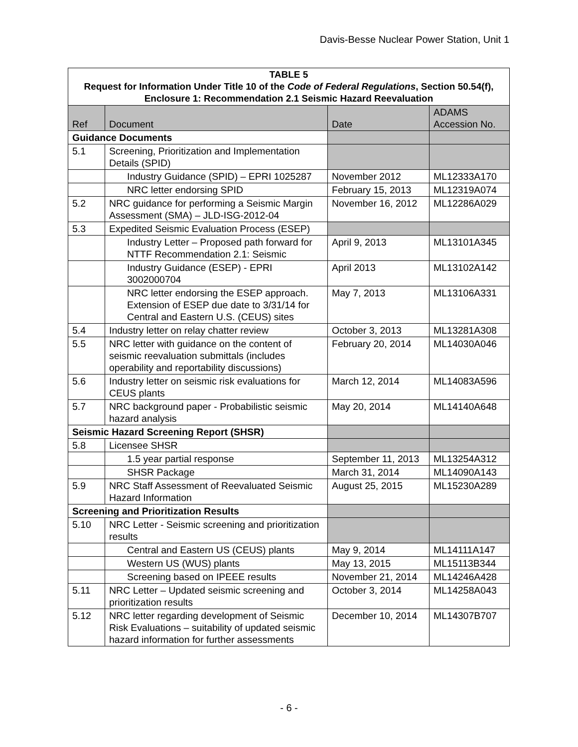Davis-Besse Nuclear Power Station, Unit 1
| TABLE 5 Request for Information Under Title 10 of the Code of Federal Regulations , Section 50.54(f), Enclosure 1: Recommendation 2.1 Seismic Hazard Reevaluation | | | |
| --- | --- | --- | --- |
| Ref | Document | Date | ADAMS Accession No. |
| Guidance Documents | | | |
| 5.1 | Screening, Prioritization and Implementation Details (SPID) | | |
| | Industry Guidance (SPID) – EPRI 1025287 | November 2012 | ML12333A170 |
| | NRC letter endorsing SPID | February 15, 2013 | ML12319A074 |
| 5.2 | NRC guidance for performing a Seismic Margin Assessment (SMA) – JLD-ISG-2012-04 | November 16, 2012 | ML12286A029 |
| 5.3 | Expedited Seismic Evaluation Process (ESEP) | | |
| | Industry Letter – Proposed path forward for NTTF Recommendation 2.1: Seismic | April 9, 2013 | ML13101A345 |
| | Industry Guidance (ESEP) - EPRI 3002000704 | April 2013 | ML13102A142 |
| | NRC letter endorsing the ESEP approach. Extension of ESEP due date to 3/31/14 for Central and Eastern U.S. (CEUS) sites | May 7, 2013 | ML13106A331 |
| 5.4 | Industry letter on relay chatter review | October 3, 2013 | ML13281A308 |
| 5.5 | NRC letter with guidance on the content of seismic reevaluation submittals (includes operability and reportability discussions) | February 20, 2014 | ML14030A046 |
| 5.6 | Industry letter on seismic risk evaluations for CEUS plants | March 12, 2014 | ML14083A596 |
| 5.7 | NRC background paper - Probabilistic seismic hazard analysis | May 20, 2014 | ML14140A648 |
| Seismic Hazard Screening Report (SHSR) | | | |
| 5.8 | Licensee SHSR | | |
| | 1.5 year partial response | September 11, 2013 | ML13254A312 |
| | SHSR Package | March 31, 2014 | ML14090A143 |
| 5.9 | NRC Staff Assessment of Reevaluated Seismic Hazard Information | August 25, 2015 | ML15230A289 |
| Screening and Prioritization Results | | | |
| 5.10 | NRC Letter - Seismic screening and prioritization results | | |
| | Central and Eastern US (CEUS) plants | May 9, 2014 | ML14111A147 |
| | Western US (WUS) plants | May 13, 2015 | ML15113B344 |
| | Screening based on IPEEE results | November 21, 2014 | ML14246A428 |
| 5.11 | NRC Letter – Updated seismic screening and prioritization results | October 3, 2014 | ML14258A043 |
| 5.12 | NRC letter regarding development of Seismic Risk Evaluations – suitability of updated seismic hazard information for further assessments | December 10, 2014 | ML14307B707 |
- 6 -